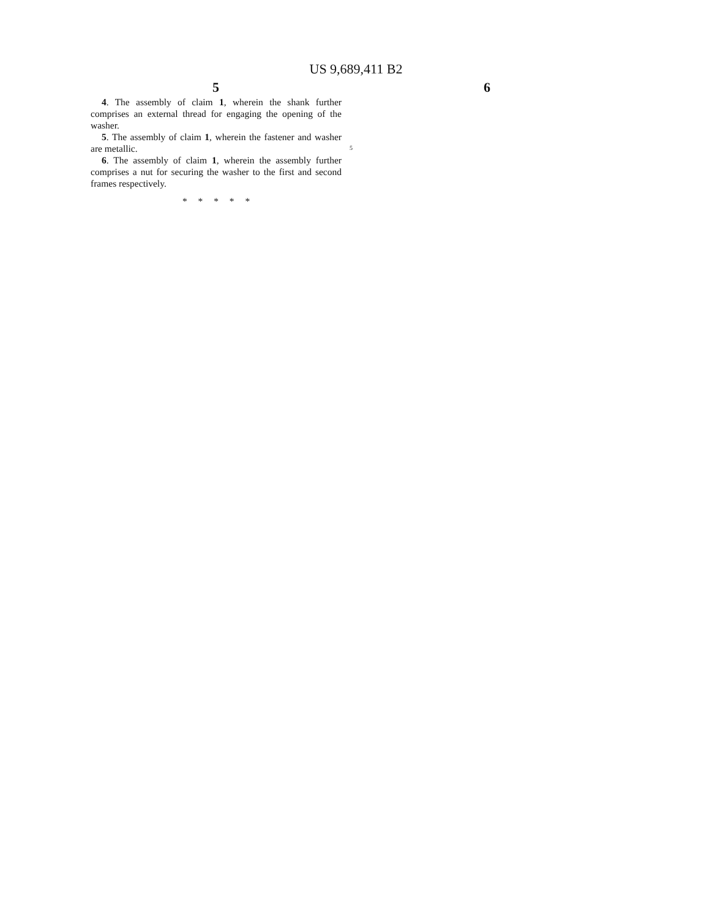US 9,689,411 B2
5 6
4. The assembly of claim 1, wherein the shank further comprises an external thread for engaging the opening of the washer.
5. The assembly of claim 1, wherein the fastener and washer are metallic.
6. The assembly of claim 1, wherein the assembly further comprises a nut for securing the washer to the first and second frames respectively.
* * * * *
5